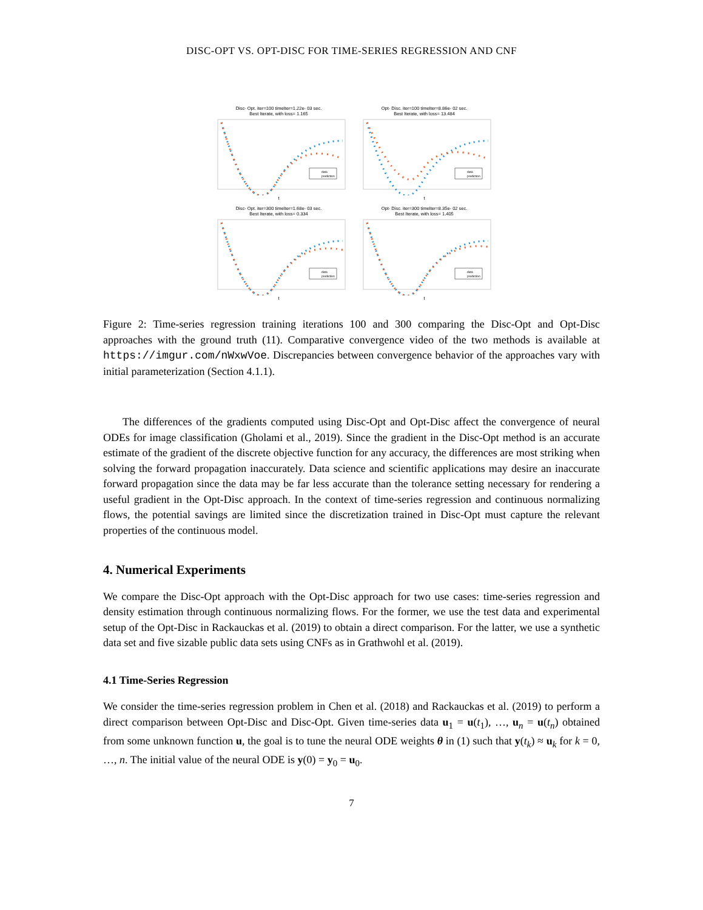DISC-OPT VS. OPT-DISC FOR TIME-SERIES REGRESSION AND CNF
Disc- Opt. iter=100 timeIter=1.22e- 03 sec.
Best Iterate, with loss= 1.165
data
prediction
t
Opt- Disc. iter=100 timeIter=8.86e- 02 sec.
Best Iterate, with loss= 13.484
data
prediction
t
Disc- Opt. iter=300 timeIter=1.68e- 03 sec.
Best Iterate, with loss= 0.334
data
prediction
t
Opt- Disc. iter=300 timeIter=8.35e- 02 sec.
Best Iterate, with loss= 1.405
data
prediction
t
Figure 2: Time-series regression training iterations 100 and 300 comparing the Disc-Opt and Opt-Disc approaches with the ground truth (11). Comparative convergence video of the two methods is available at https://imgur.com/nWxwVoe. Discrepancies between convergence behavior of the approaches vary with initial parameterization (Section 4.1.1).
The differences of the gradients computed using Disc-Opt and Opt-Disc affect the convergence of neural ODEs for image classification (Gholami et al., 2019). Since the gradient in the Disc-Opt method is an accurate estimate of the gradient of the discrete objective function for any accuracy, the differences are most striking when solving the forward propagation inaccurately. Data science and scientific applications may desire an inaccurate forward propagation since the data may be far less accurate than the tolerance setting necessary for rendering a useful gradient in the Opt-Disc approach. In the context of time-series regression and continuous normalizing flows, the potential savings are limited since the discretization trained in Disc-Opt must capture the relevant properties of the continuous model.
4. Numerical Experiments
We compare the Disc-Opt approach with the Opt-Disc approach for two use cases: time-series regression and density estimation through continuous normalizing flows. For the former, we use the test data and experimental setup of the Opt-Disc in Rackauckas et al. (2019) to obtain a direct comparison. For the latter, we use a synthetic data set and five sizable public data sets using CNFs as in Grathwohl et al. (2019).
4.1 Time-Series Regression
We consider the time-series regression problem in Chen et al. (2018) and Rackauckas et al. (2019) to perform a direct comparison between Opt-Disc and Disc-Opt. Given time-series data u<sub>1</sub> = u(t<sub>1</sub>), …, u<sub>n</sub> = u(t<sub>n</sub>) obtained from some unknown function u, the goal is to tune the neural ODE weights θ in (1) such that y(t<sub>k</sub>) ≈ u<sub>k</sub> for k = 0, …, n. The initial value of the neural ODE is y(0) = y<sub>0</sub> = u<sub>0</sub>.
7